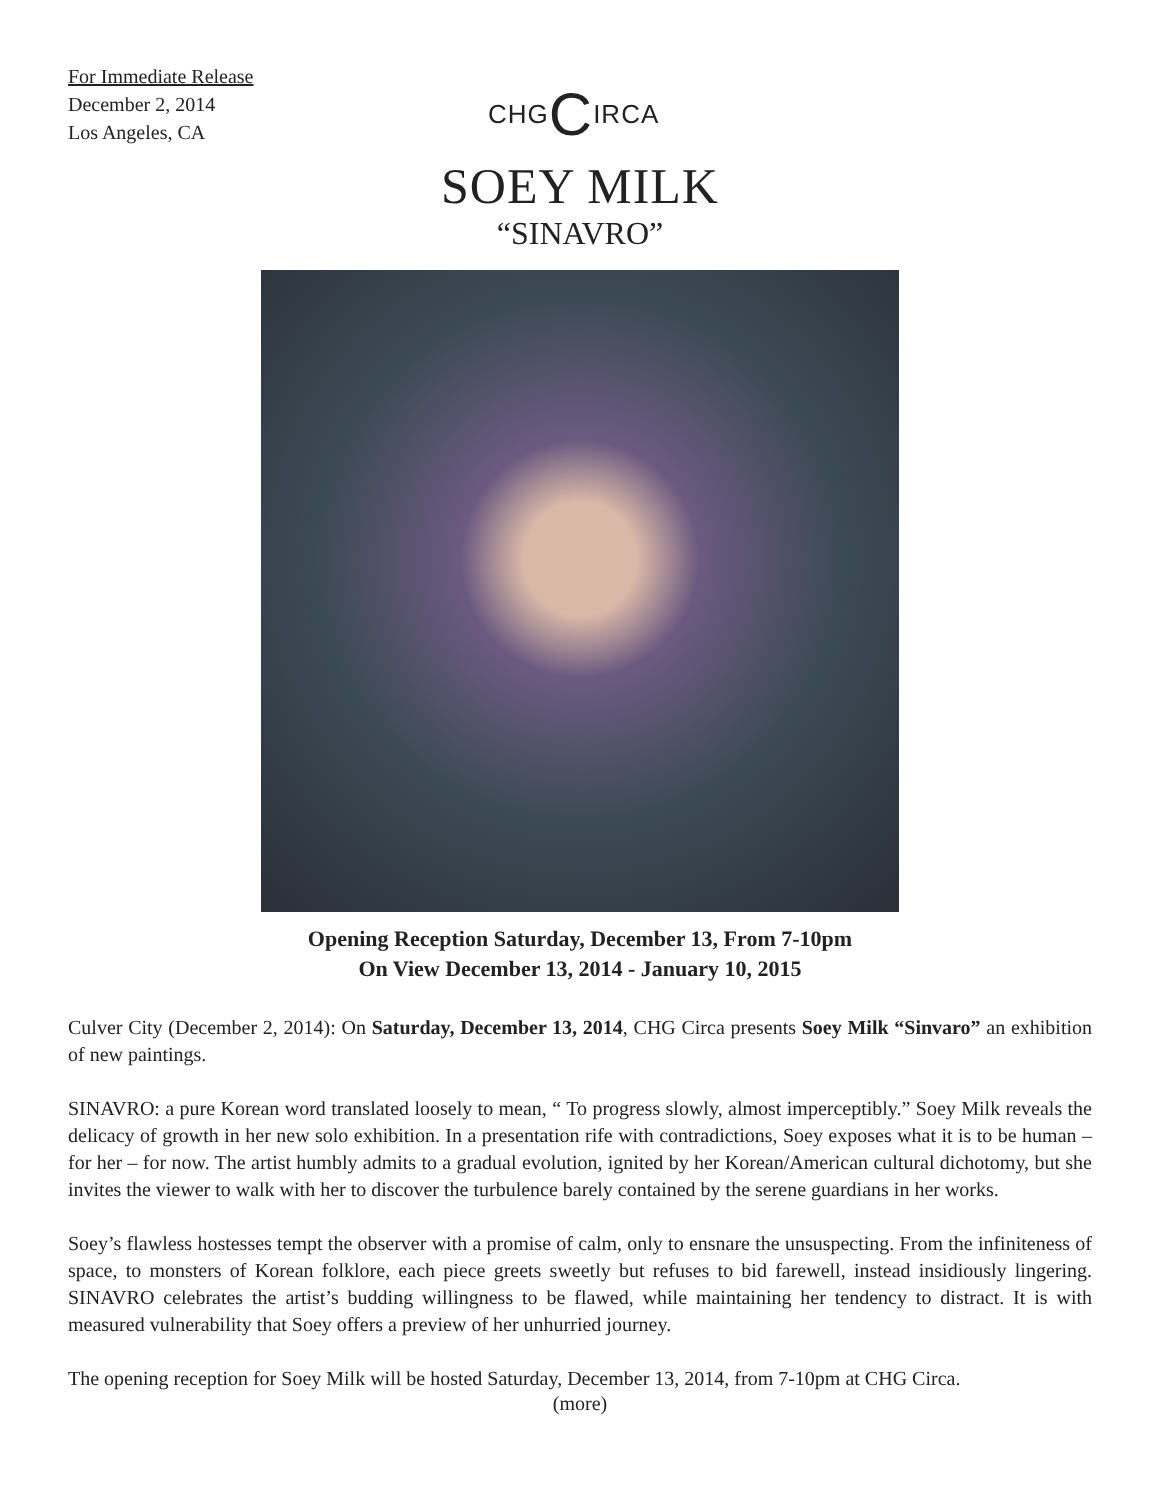For Immediate Release
December 2, 2014
Los Angeles, CA
CHGCIRCA
SOEY MILK
“SINAVRO”
Opening Reception Saturday, December 13, From 7-10pm
On View December 13, 2014 - January 10, 2015
Culver City (December 2, 2014): On Saturday, December 13, 2014, CHG Circa presents Soey Milk “Sinvaro” an exhibition of new paintings.
SINAVRO: a pure Korean word translated loosely to mean, “ To progress slowly, almost imperceptibly.” Soey Milk reveals the delicacy of growth in her new solo exhibition. In a presentation rife with contradictions, Soey exposes what it is to be human – for her – for now. The artist humbly admits to a gradual evolution, ignited by her Korean/American cultural dichotomy, but she invites the viewer to walk with her to discover the turbulence barely contained by the serene guardians in her works.
Soey’s flawless hostesses tempt the observer with a promise of calm, only to ensnare the unsuspecting. From the infiniteness of space, to monsters of Korean folklore, each piece greets sweetly but refuses to bid farewell, instead insidiously lingering. SINAVRO celebrates the artist’s budding willingness to be flawed, while maintaining her tendency to distract. It is with measured vulnerability that Soey offers a preview of her unhurried journey.
The opening reception for Soey Milk will be hosted Saturday, December 13, 2014, from 7-10pm at CHG Circa.
(more)